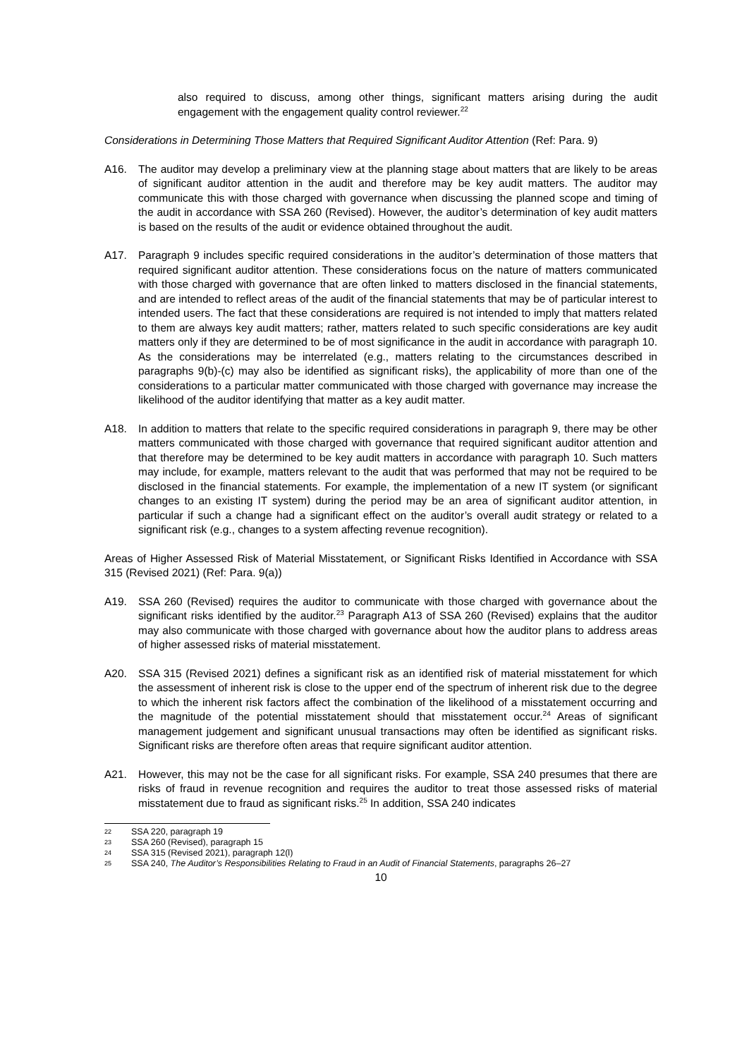also required to discuss, among other things, significant matters arising during the audit engagement with the engagement quality control reviewer.<sup>22</sup>
Considerations in Determining Those Matters that Required Significant Auditor Attention (Ref: Para. 9)
A16. The auditor may develop a preliminary view at the planning stage about matters that are likely to be areas of significant auditor attention in the audit and therefore may be key audit matters. The auditor may communicate this with those charged with governance when discussing the planned scope and timing of the audit in accordance with SSA 260 (Revised). However, the auditor’s determination of key audit matters is based on the results of the audit or evidence obtained throughout the audit.
A17. Paragraph 9 includes specific required considerations in the auditor’s determination of those matters that required significant auditor attention. These considerations focus on the nature of matters communicated with those charged with governance that are often linked to matters disclosed in the financial statements, and are intended to reflect areas of the audit of the financial statements that may be of particular interest to intended users. The fact that these considerations are required is not intended to imply that matters related to them are always key audit matters; rather, matters related to such specific considerations are key audit matters only if they are determined to be of most significance in the audit in accordance with paragraph 10. As the considerations may be interrelated (e.g., matters relating to the circumstances described in paragraphs 9(b)-(c) may also be identified as significant risks), the applicability of more than one of the considerations to a particular matter communicated with those charged with governance may increase the likelihood of the auditor identifying that matter as a key audit matter.
A18. In addition to matters that relate to the specific required considerations in paragraph 9, there may be other matters communicated with those charged with governance that required significant auditor attention and that therefore may be determined to be key audit matters in accordance with paragraph 10. Such matters may include, for example, matters relevant to the audit that was performed that may not be required to be disclosed in the financial statements. For example, the implementation of a new IT system (or significant changes to an existing IT system) during the period may be an area of significant auditor attention, in particular if such a change had a significant effect on the auditor’s overall audit strategy or related to a significant risk (e.g., changes to a system affecting revenue recognition).
Areas of Higher Assessed Risk of Material Misstatement, or Significant Risks Identified in Accordance with SSA 315 (Revised 2021) (Ref: Para. 9(a))
A19. SSA 260 (Revised) requires the auditor to communicate with those charged with governance about the significant risks identified by the auditor.<sup>23</sup> Paragraph A13 of SSA 260 (Revised) explains that the auditor may also communicate with those charged with governance about how the auditor plans to address areas of higher assessed risks of material misstatement.
A20. SSA 315 (Revised 2021) defines a significant risk as an identified risk of material misstatement for which the assessment of inherent risk is close to the upper end of the spectrum of inherent risk due to the degree to which the inherent risk factors affect the combination of the likelihood of a misstatement occurring and the magnitude of the potential misstatement should that misstatement occur.<sup>24</sup> Areas of significant management judgement and significant unusual transactions may often be identified as significant risks. Significant risks are therefore often areas that require significant auditor attention.
A21. However, this may not be the case for all significant risks. For example, SSA 240 presumes that there are risks of fraud in revenue recognition and requires the auditor to treat those assessed risks of material misstatement due to fraud as significant risks.<sup>25</sup> In addition, SSA 240 indicates
22 SSA 220, paragraph 19
23 SSA 260 (Revised), paragraph 15
24 SSA 315 (Revised 2021), paragraph 12(l)
25 SSA 240, The Auditor’s Responsibilities Relating to Fraud in an Audit of Financial Statements, paragraphs 26–27
10